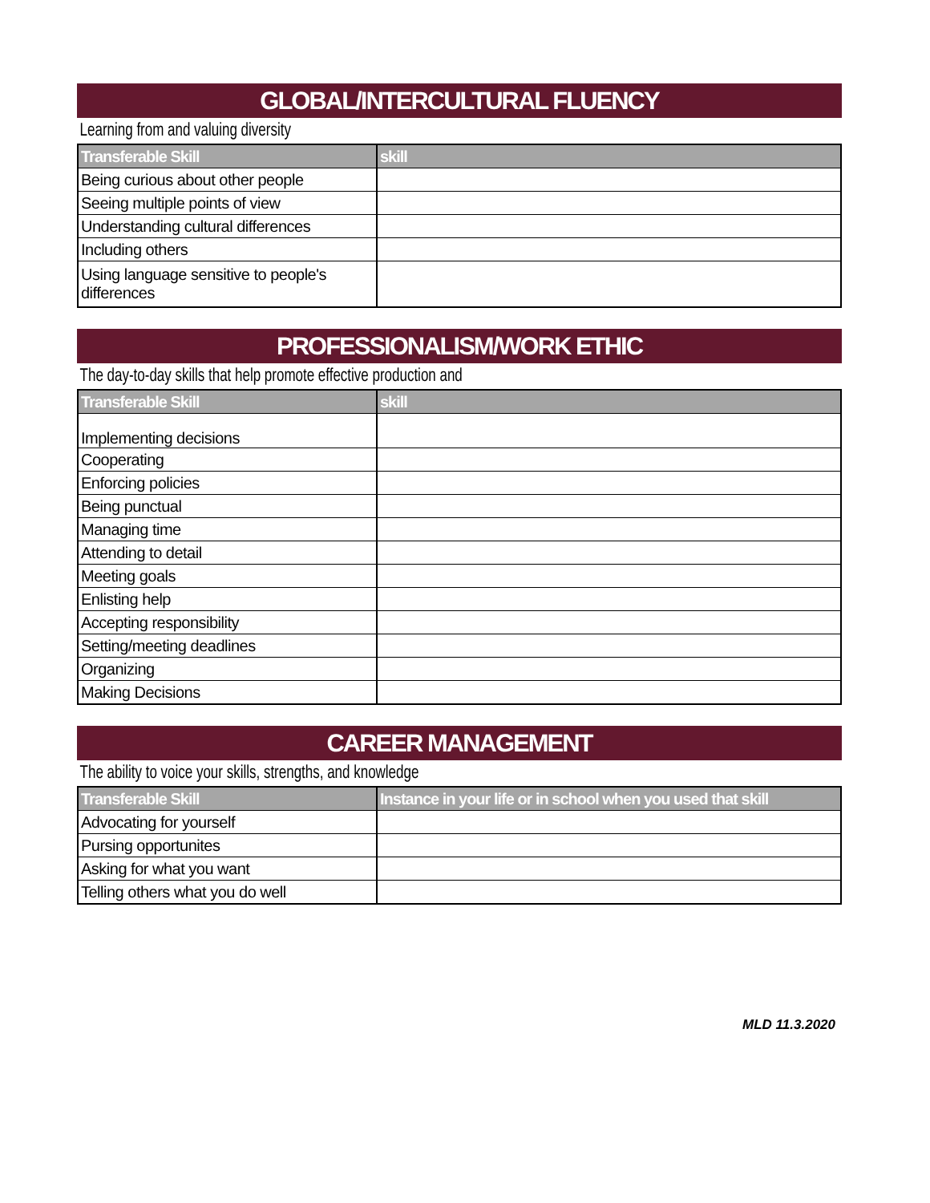GLOBAL/INTERCULTURAL FLUENCY
Learning from and valuing diversity
| Transferable Skill | skill |
| --- | --- |
| Being curious about other people | |
| Seeing multiple points of view | |
| Understanding cultural differences | |
| Including others | |
| Using language sensitive to people's differences | |
PROFESSIONALISM/WORK ETHIC
The day-to-day skills that help promote effective production and
| Transferable Skill | skill |
| --- | --- |
| Implementing decisions | |
| Cooperating | |
| Enforcing policies | |
| Being punctual | |
| Managing time | |
| Attending to detail | |
| Meeting goals | |
| Enlisting help | |
| Accepting responsibility | |
| Setting/meeting deadlines | |
| Organizing | |
| Making Decisions | |
CAREER MANAGEMENT
The ability to voice your skills, strengths, and knowledge
| Transferable Skill | Instance in your life or in school when you used that skill |
| --- | --- |
| Advocating for yourself | |
| Pursing opportunites | |
| Asking for what you want | |
| Telling others what you do well | |
MLD 11.3.2020